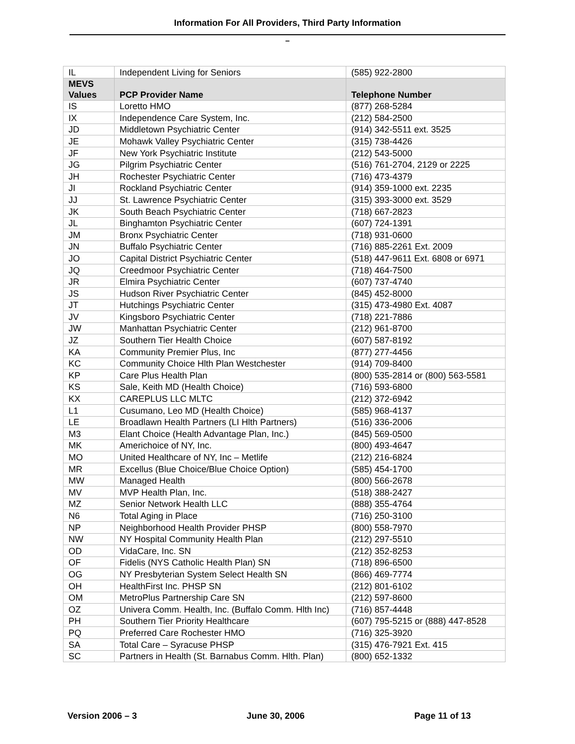Information For All Providers, Third Party Information
–
| IL | Independent Living for Seniors | (585) 922-2800 |
| MEVS Values | PCP Provider Name | Telephone Number |
| IS | Loretto HMO | (877) 268-5284 |
| IX | Independence Care System, Inc. | (212) 584-2500 |
| JD | Middletown Psychiatric Center | (914) 342-5511 ext. 3525 |
| JE | Mohawk Valley Psychiatric Center | (315) 738-4426 |
| JF | New York Psychiatric Institute | (212) 543-5000 |
| JG | Pilgrim Psychiatric Center | (516) 761-2704, 2129 or 2225 |
| JH | Rochester Psychiatric Center | (716) 473-4379 |
| JI | Rockland Psychiatric Center | (914) 359-1000 ext. 2235 |
| JJ | St. Lawrence Psychiatric Center | (315) 393-3000 ext. 3529 |
| JK | South Beach Psychiatric Center | (718) 667-2823 |
| JL | Binghamton Psychiatric Center | (607) 724-1391 |
| JM | Bronx Psychiatric Center | (718) 931-0600 |
| JN | Buffalo Psychiatric Center | (716) 885-2261 Ext. 2009 |
| JO | Capital District Psychiatric Center | (518) 447-9611 Ext. 6808 or 6971 |
| JQ | Creedmoor Psychiatric Center | (718) 464-7500 |
| JR | Elmira Psychiatric Center | (607) 737-4740 |
| JS | Hudson River Psychiatric Center | (845) 452-8000 |
| JT | Hutchings Psychiatric Center | (315) 473-4980 Ext. 4087 |
| JV | Kingsboro Psychiatric Center | (718) 221-7886 |
| JW | Manhattan Psychiatric Center | (212) 961-8700 |
| JZ | Southern Tier Health Choice | (607) 587-8192 |
| KA | Community Premier Plus, Inc | (877) 277-4456 |
| KC | Community Choice Hlth Plan Westchester | (914) 709-8400 |
| KP | Care Plus Health Plan | (800) 535-2814 or (800) 563-5581 |
| KS | Sale, Keith MD (Health Choice) | (716) 593-6800 |
| KX | CAREPLUS LLC MLTC | (212) 372-6942 |
| L1 | Cusumano, Leo MD (Health Choice) | (585) 968-4137 |
| LE | Broadlawn Health Partners (LI Hlth Partners) | (516) 336-2006 |
| M3 | Elant Choice (Health Advantage Plan, Inc.) | (845) 569-0500 |
| MK | Americhoice of NY, Inc. | (800) 493-4647 |
| MO | United Healthcare of NY, Inc – Metlife | (212) 216-6824 |
| MR | Excellus (Blue Choice/Blue Choice Option) | (585) 454-1700 |
| MW | Managed Health | (800) 566-2678 |
| MV | MVP Health Plan, Inc. | (518) 388-2427 |
| MZ | Senior Network Health LLC | (888) 355-4764 |
| N6 | Total Aging in Place | (716) 250-3100 |
| NP | Neighborhood Health Provider PHSP | (800) 558-7970 |
| NW | NY Hospital Community Health Plan | (212) 297-5510 |
| OD | VidaCare, Inc. SN | (212) 352-8253 |
| OF | Fidelis (NYS Catholic Health Plan) SN | (718) 896-6500 |
| OG | NY Presbyterian System Select Health SN | (866) 469-7774 |
| OH | HealthFirst Inc. PHSP SN | (212) 801-6102 |
| OM | MetroPlus Partnership Care SN | (212) 597-8600 |
| OZ | Univera Comm. Health, Inc. (Buffalo Comm. Hlth Inc) | (716) 857-4448 |
| PH | Southern Tier Priority Healthcare | (607) 795-5215 or (888) 447-8528 |
| PQ | Preferred Care Rochester HMO | (716) 325-3920 |
| SA | Total Care – Syracuse PHSP | (315) 476-7921 Ext. 415 |
| SC | Partners in Health (St. Barnabus Comm. Hlth. Plan) | (800) 652-1332 |
Version 2006 – 3 June 30, 2006 Page 11 of 13